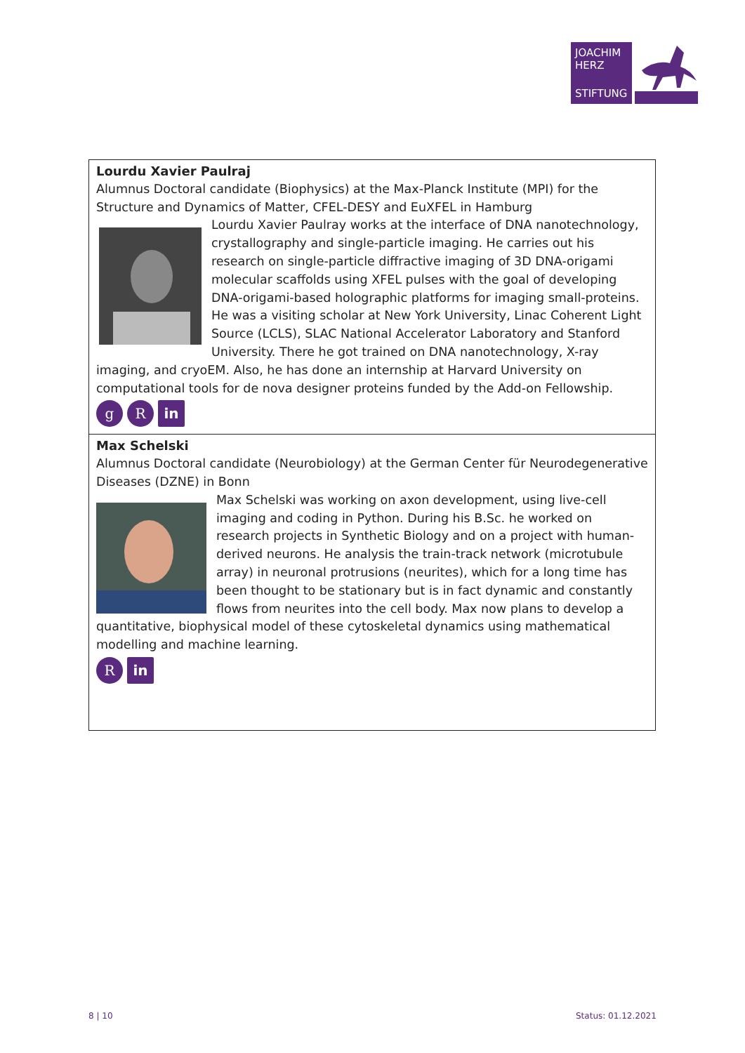JOACHIM
HERZ
STIFTUNG
Lourdu Xavier Paulraj
Alumnus Doctoral candidate (Biophysics) at the Max-Planck Institute (MPI) for the Structure and Dynamics of Matter, CFEL-DESY and EuXFEL in Hamburg
Lourdu Xavier Paulray works at the interface of DNA nanotechnology, crystallography and single-particle imaging. He carries out his research on single-particle diffractive imaging of 3D DNA-origami molecular scaffolds using XFEL pulses with the goal of developing DNA-origami-based holographic platforms for imaging small-proteins. He was a visiting scholar at New York University, Linac Coherent Light Source (LCLS), SLAC National Accelerator Laboratory and Stanford University. There he got trained on DNA nanotechnology, X-ray imaging, and cryoEM. Also, he has done an internship at Harvard University on computational tools for de nova designer proteins funded by the Add-on Fellowship.
g R in
Max Schelski
Alumnus Doctoral candidate (Neurobiology) at the German Center für Neurodegenerative Diseases (DZNE) in Bonn
Max Schelski was working on axon development, using live-cell imaging and coding in Python. During his B.Sc. he worked on research projects in Synthetic Biology and on a project with human-derived neurons. He analysis the train-track network (microtubule array) in neuronal protrusions (neurites), which for a long time has been thought to be stationary but is in fact dynamic and constantly flows from neurites into the cell body. Max now plans to develop a quantitative, biophysical model of these cytoskeletal dynamics using mathematical modelling and machine learning.
Rin
8 | 10 Status: 01.12.2021